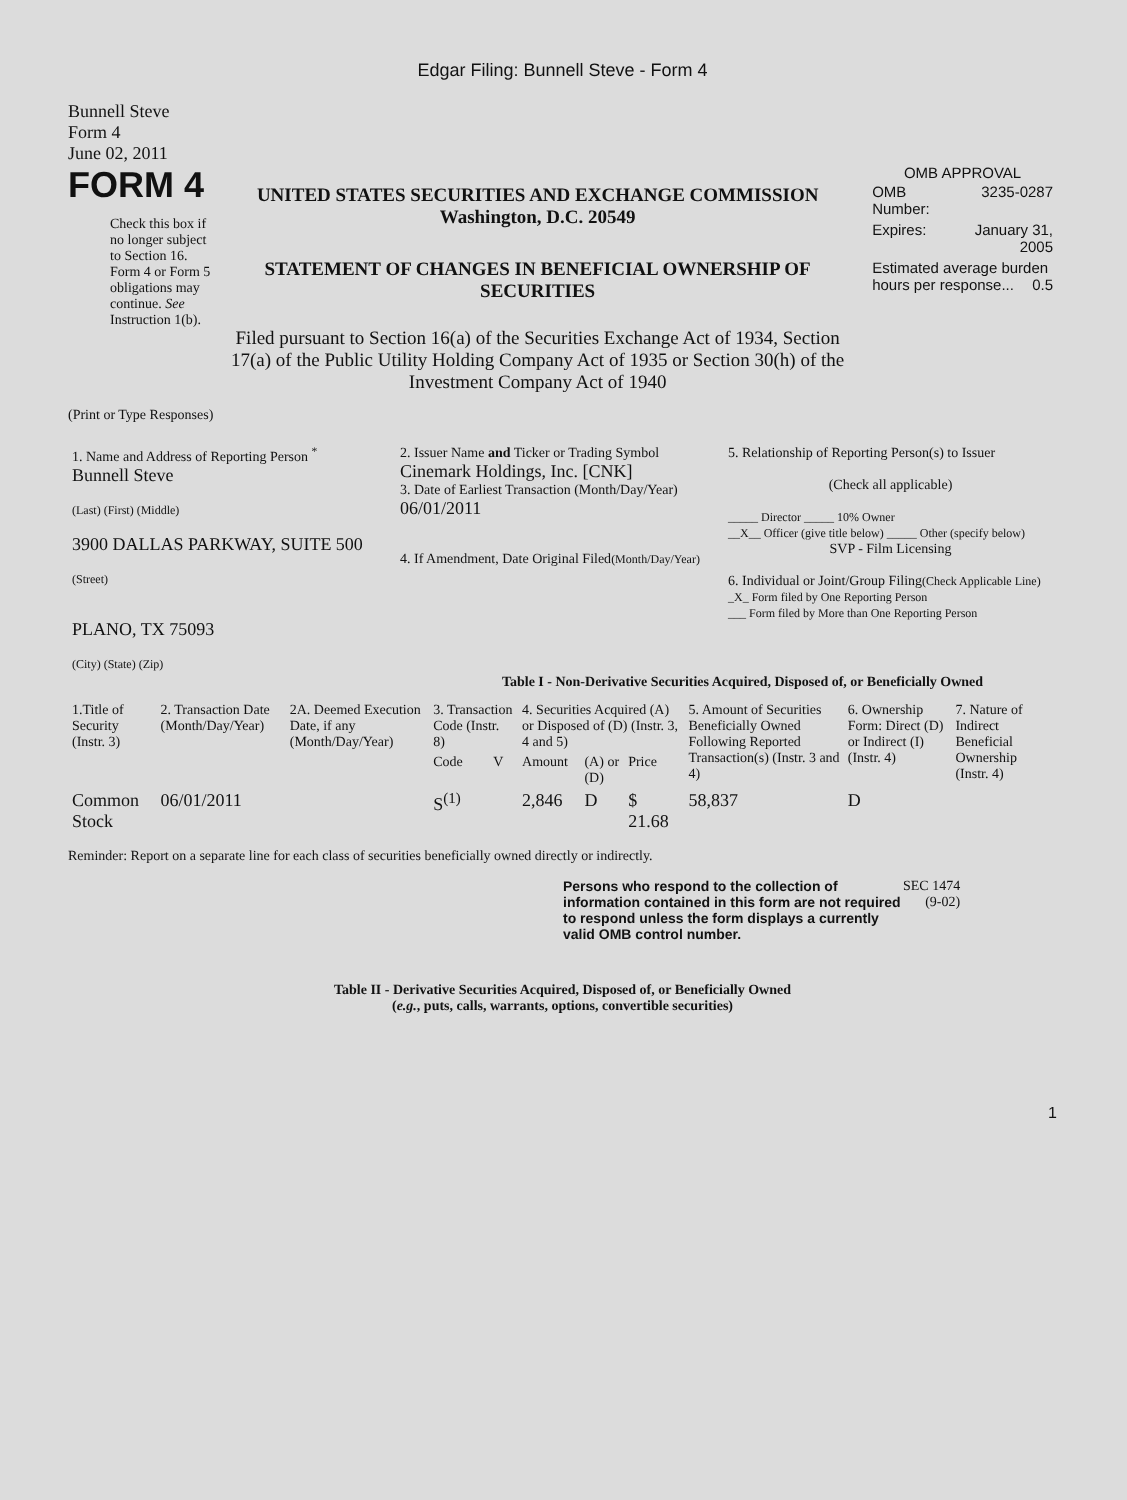Edgar Filing: Bunnell Steve - Form 4
Bunnell Steve
Form 4
June 02, 2011
FORM 4
Check this box if no longer subject to Section 16. Form 4 or Form 5 obligations may continue. See Instruction 1(b).
UNITED STATES SECURITIES AND EXCHANGE COMMISSION
Washington, D.C. 20549
STATEMENT OF CHANGES IN BENEFICIAL OWNERSHIP OF SECURITIES
Filed pursuant to Section 16(a) of the Securities Exchange Act of 1934, Section 17(a) of the Public Utility Holding Company Act of 1935 or Section 30(h) of the Investment Company Act of 1940
OMB APPROVAL
| OMB Number: | 3235-0287 |
| Expires: | January 31, 2005 |
| Estimated average burden hours per response... 0.5 | |
(Print or Type Responses)
| 1. Name and Address of Reporting Person <sup>*</sup> Bunnell Steve (Last) (First) (Middle) 3900 DALLAS PARKWAY, SUITE 500 (Street) PLANO, TX 75093 (City) (State) (Zip) | 2. Issuer Name and Ticker or Trading Symbol Cinemark Holdings, Inc. [CNK] 3. Date of Earliest Transaction (Month/Day/Year) 06/01/2011 4. If Amendment, Date Original Filed (Month/Day/Year) | 5. Relationship of Reporting Person(s) to Issuer (Check all applicable) _____ Director _____ 10% Owner __X__ Officer (give title below) _____ Other (specify below) SVP - Film Licensing 6. Individual or Joint/Group Filing (Check Applicable Line) _X_ Form filed by One Reporting Person ___ Form filed by More than One Reporting Person |
Table I - Non-Derivative Securities Acquired, Disposed of, or Beneficially Owned
| 1.Title of Security (Instr. 3) | 2. Transaction Date (Month/Day/Year) | 2A. Deemed Execution Date, if any (Month/Day/Year) | 3. Transaction Code (Instr. 8) | | 4. Securities Acquired (A) or Disposed of (D) (Instr. 3, 4 and 5) | | | 5. Amount of Securities Beneficially Owned Following Reported Transaction(s) (Instr. 3 and 4) | 6. Ownership Form: Direct (D) or Indirect (I) (Instr. 4) | 7. Nature of Indirect Beneficial Ownership (Instr. 4) |
| --- | --- | --- | --- | --- | --- | --- | --- | --- | --- | --- |
| | | | Code | V | Amount | (A) or (D) | Price | | | |
| Common Stock | 06/01/2011 | | S<sup>(1)</sup> | | 2,846 | D | $ 21.68 | 58,837 | D | |
Reminder: Report on a separate line for each class of securities beneficially owned directly or indirectly.
Persons who respond to the collection of information contained in this form are not required to respond unless the form displays a currently valid OMB control number.
SEC 1474
(9-02)
Table II - Derivative Securities Acquired, Disposed of, or Beneficially Owned
(e.g., puts, calls, warrants, options, convertible securities)
1